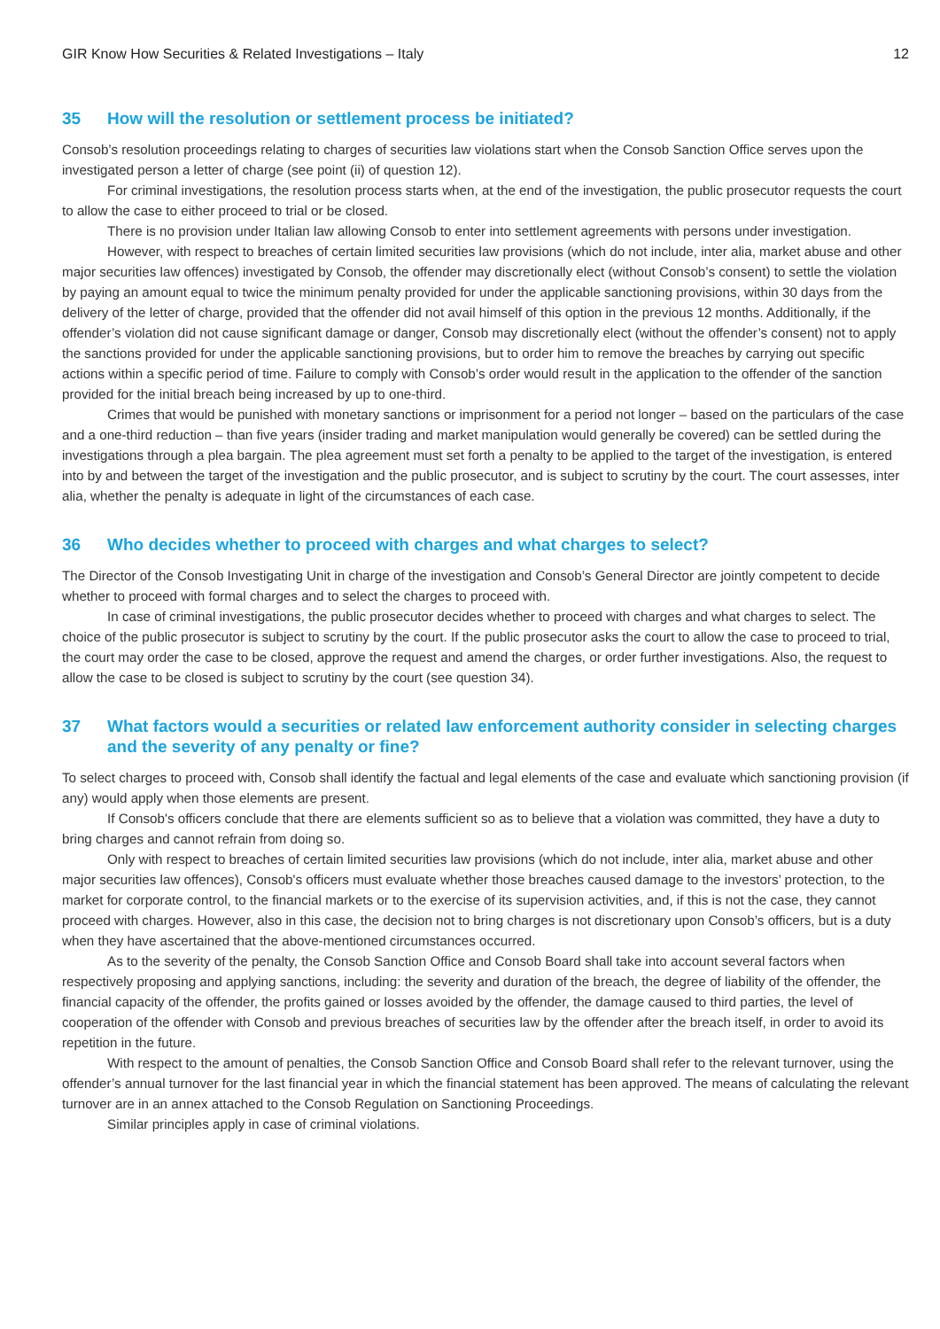GIR Know How Securities & Related Investigations – Italy 12
35 How will the resolution or settlement process be initiated?
Consob’s resolution proceedings relating to charges of securities law violations start when the Consob Sanction Office serves upon the investigated person a letter of charge (see point (ii) of question 12).
For criminal investigations, the resolution process starts when, at the end of the investigation, the public prosecutor requests the court to allow the case to either proceed to trial or be closed.
There is no provision under Italian law allowing Consob to enter into settlement agreements with persons under investigation.
However, with respect to breaches of certain limited securities law provisions (which do not include, inter alia, market abuse and other major securities law offences) investigated by Consob, the offender may discretionally elect (without Consob’s consent) to settle the violation by paying an amount equal to twice the minimum penalty provided for under the applicable sanctioning provisions, within 30 days from the delivery of the letter of charge, provided that the offender did not avail himself of this option in the previous 12 months. Additionally, if the offender’s violation did not cause significant damage or danger, Consob may discretionally elect (without the offender’s consent) not to apply the sanctions provided for under the applicable sanctioning provisions, but to order him to remove the breaches by carrying out specific actions within a specific period of time. Failure to comply with Consob’s order would result in the application to the offender of the sanction provided for the initial breach being increased by up to one-third.
Crimes that would be punished with monetary sanctions or imprisonment for a period not longer – based on the particulars of the case and a one-third reduction – than five years (insider trading and market manipulation would generally be covered) can be settled during the investigations through a plea bargain. The plea agreement must set forth a penalty to be applied to the target of the investigation, is entered into by and between the target of the investigation and the public prosecutor, and is subject to scrutiny by the court. The court assesses, inter alia, whether the penalty is adequate in light of the circumstances of each case.
36 Who decides whether to proceed with charges and what charges to select?
The Director of the Consob Investigating Unit in charge of the investigation and Consob’s General Director are jointly competent to decide whether to proceed with formal charges and to select the charges to proceed with.
In case of criminal investigations, the public prosecutor decides whether to proceed with charges and what charges to select. The choice of the public prosecutor is subject to scrutiny by the court. If the public prosecutor asks the court to allow the case to proceed to trial, the court may order the case to be closed, approve the request and amend the charges, or order further investigations. Also, the request to allow the case to be closed is subject to scrutiny by the court (see question 34).
37 What factors would a securities or related law enforcement authority consider in selecting charges and the severity of any penalty or fine?
To select charges to proceed with, Consob shall identify the factual and legal elements of the case and evaluate which sanctioning provision (if any) would apply when those elements are present.
If Consob's officers conclude that there are elements sufficient so as to believe that a violation was committed, they have a duty to bring charges and cannot refrain from doing so.
Only with respect to breaches of certain limited securities law provisions (which do not include, inter alia, market abuse and other major securities law offences), Consob's officers must evaluate whether those breaches caused damage to the investors’ protection, to the market for corporate control, to the financial markets or to the exercise of its supervision activities, and, if this is not the case, they cannot proceed with charges. However, also in this case, the decision not to bring charges is not discretionary upon Consob’s officers, but is a duty when they have ascertained that the above-mentioned circumstances occurred.
As to the severity of the penalty, the Consob Sanction Office and Consob Board shall take into account several factors when respectively proposing and applying sanctions, including: the severity and duration of the breach, the degree of liability of the offender, the financial capacity of the offender, the profits gained or losses avoided by the offender, the damage caused to third parties, the level of cooperation of the offender with Consob and previous breaches of securities law by the offender after the breach itself, in order to avoid its repetition in the future.
With respect to the amount of penalties, the Consob Sanction Office and Consob Board shall refer to the relevant turnover, using the offender’s annual turnover for the last financial year in which the financial statement has been approved. The means of calculating the relevant turnover are in an annex attached to the Consob Regulation on Sanctioning Proceedings.
Similar principles apply in case of criminal violations.